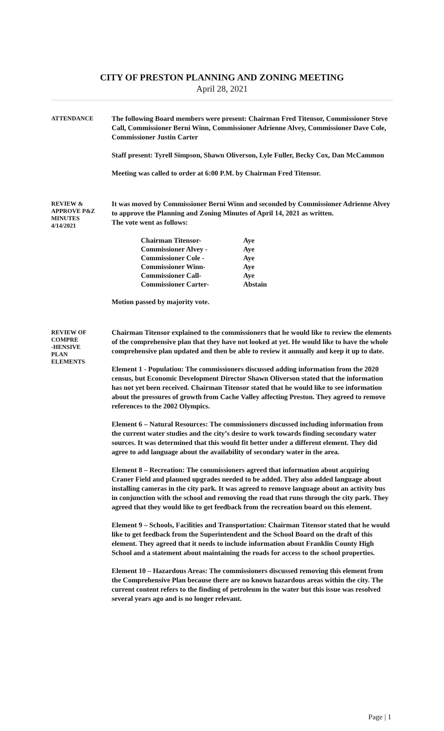CITY OF PRESTON PLANNING AND ZONING MEETING
April 28, 2021
ATTENDANCE
The following Board members were present: Chairman Fred Titensor, Commissioner Steve Call, Commissioner Berni Winn, Commissioner Adrienne Alvey, Commissioner Dave Cole, Commissioner Justin Carter
Staff present: Tyrell Simpson, Shawn Oliverson, Lyle Fuller, Becky Cox, Dan McCammon
Meeting was called to order at 6:00 P.M. by Chairman Fred Titensor.
REVIEW &
APPROVE P&Z
MINUTES
4/14/2021
It was moved by Commissioner Berni Winn and seconded by Commissioner Adrienne Alvey to approve the Planning and Zoning Minutes of April 14, 2021 as written.
The vote went as follows:
| Chairman Titensor- | Aye |
| Commissioner Alvey - | Aye |
| Commissioner Cole - | Aye |
| Commissioner Winn- | Aye |
| Commissioner Call- | Aye |
| Commissioner Carter- | Abstain |
Motion passed by majority vote.
REVIEW OF
COMPRE
-HENSIVE
PLAN
ELEMENTS
Chairman Titensor explained to the commissioners that he would like to review the elements of the comprehensive plan that they have not looked at yet. He would like to have the whole comprehensive plan updated and then be able to review it annually and keep it up to date.
Element 1 - Population: The commissioners discussed adding information from the 2020 census, but Economic Development Director Shawn Oliverson stated that the information has not yet been received. Chairman Titensor stated that he would like to see information about the pressures of growth from Cache Valley affecting Preston. They agreed to remove references to the 2002 Olympics.
Element 6 – Natural Resources: The commissioners discussed including information from the current water studies and the city’s desire to work towards finding secondary water sources. It was determined that this would fit better under a different element. They did agree to add language about the availability of secondary water in the area.
Element 8 – Recreation: The commissioners agreed that information about acquiring Craner Field and planned upgrades needed to be added. They also added language about installing cameras in the city park. It was agreed to remove language about an activity bus in conjunction with the school and removing the road that runs through the city park. They agreed that they would like to get feedback from the recreation board on this element.
Element 9 – Schools, Facilities and Transportation: Chairman Titensor stated that he would like to get feedback from the Superintendent and the School Board on the draft of this element. They agreed that it needs to include information about Franklin County High School and a statement about maintaining the roads for access to the school properties.
Element 10 – Hazardous Areas: The commissioners discussed removing this element from the Comprehensive Plan because there are no known hazardous areas within the city. The current content refers to the finding of petroleum in the water but this issue was resolved several years ago and is no longer relevant.
Page | 1